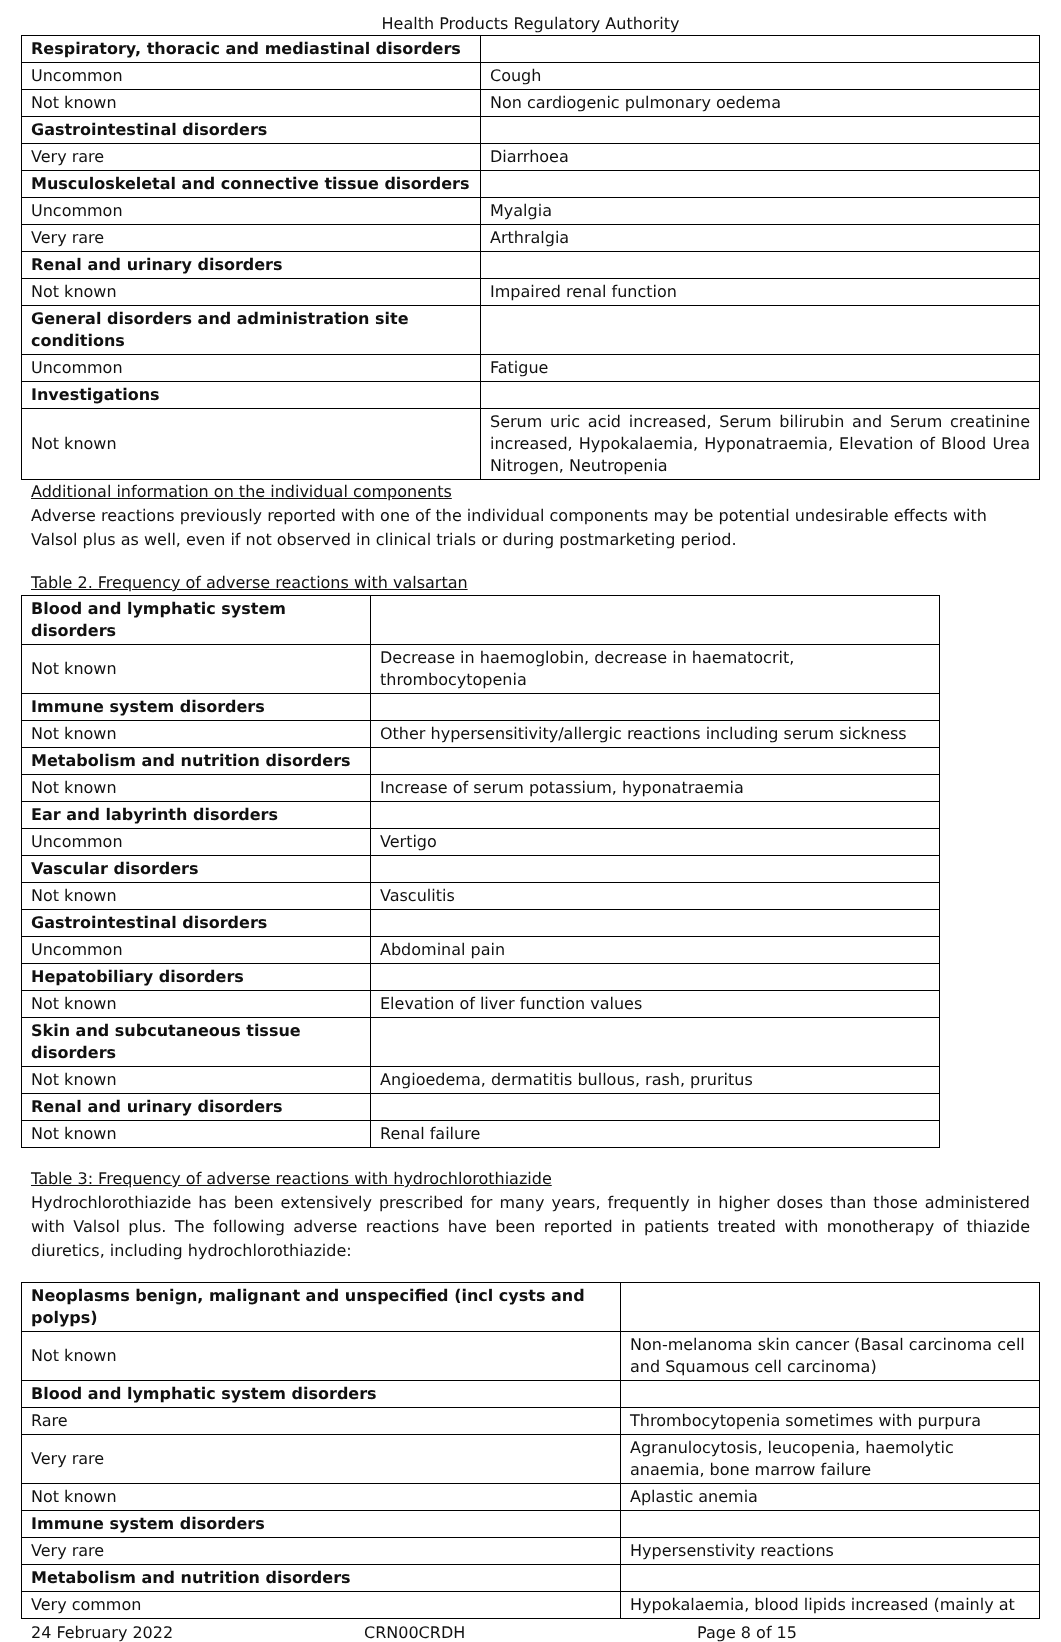Health Products Regulatory Authority
| Respiratory, thoracic and mediastinal disorders | |
| Uncommon | Cough |
| Not known | Non cardiogenic pulmonary oedema |
| Gastrointestinal disorders | |
| Very rare | Diarrhoea |
| Musculoskeletal and connective tissue disorders | |
| Uncommon | Myalgia |
| Very rare | Arthralgia |
| Renal and urinary disorders | |
| Not known | Impaired renal function |
| General disorders and administration site conditions | |
| Uncommon | Fatigue |
| Investigations | |
| Not known | Serum uric acid increased, Serum bilirubin and Serum creatinine increased, Hypokalaemia, Hyponatraemia, Elevation of Blood Urea Nitrogen, Neutropenia |
Additional information on the individual components
Adverse reactions previously reported with one of the individual components may be potential undesirable effects with Valsol plus as well, even if not observed in clinical trials or during postmarketing period.
Table 2. Frequency of adverse reactions with valsartan
| Blood and lymphatic system disorders | |
| Not known | Decrease in haemoglobin, decrease in haematocrit, thrombocytopenia |
| Immune system disorders | |
| Not known | Other hypersensitivity/allergic reactions including serum sickness |
| Metabolism and nutrition disorders | |
| Not known | Increase of serum potassium, hyponatraemia |
| Ear and labyrinth disorders | |
| Uncommon | Vertigo |
| Vascular disorders | |
| Not known | Vasculitis |
| Gastrointestinal disorders | |
| Uncommon | Abdominal pain |
| Hepatobiliary disorders | |
| Not known | Elevation of liver function values |
| Skin and subcutaneous tissue disorders | |
| Not known | Angioedema, dermatitis bullous, rash, pruritus |
| Renal and urinary disorders | |
| Not known | Renal failure |
Table 3: Frequency of adverse reactions with hydrochlorothiazide
Hydrochlorothiazide has been extensively prescribed for many years, frequently in higher doses than those administered with Valsol plus. The following adverse reactions have been reported in patients treated with monotherapy of thiazide diuretics, including hydrochlorothiazide:
| Neoplasms benign, malignant and unspecified (incl cysts and polyps) | |
| Not known | Non-melanoma skin cancer (Basal carcinoma cell and Squamous cell carcinoma) |
| Blood and lymphatic system disorders | |
| Rare | Thrombocytopenia sometimes with purpura |
| Very rare | Agranulocytosis, leucopenia, haemolytic anaemia, bone marrow failure |
| Not known | Aplastic anemia |
| Immune system disorders | |
| Very rare | Hypersenstivity reactions |
| Metabolism and nutrition disorders | |
| Very common | Hypokalaemia, blood lipids increased (mainly at |
24 February 2022 CRN00CRDH Page 8 of 15